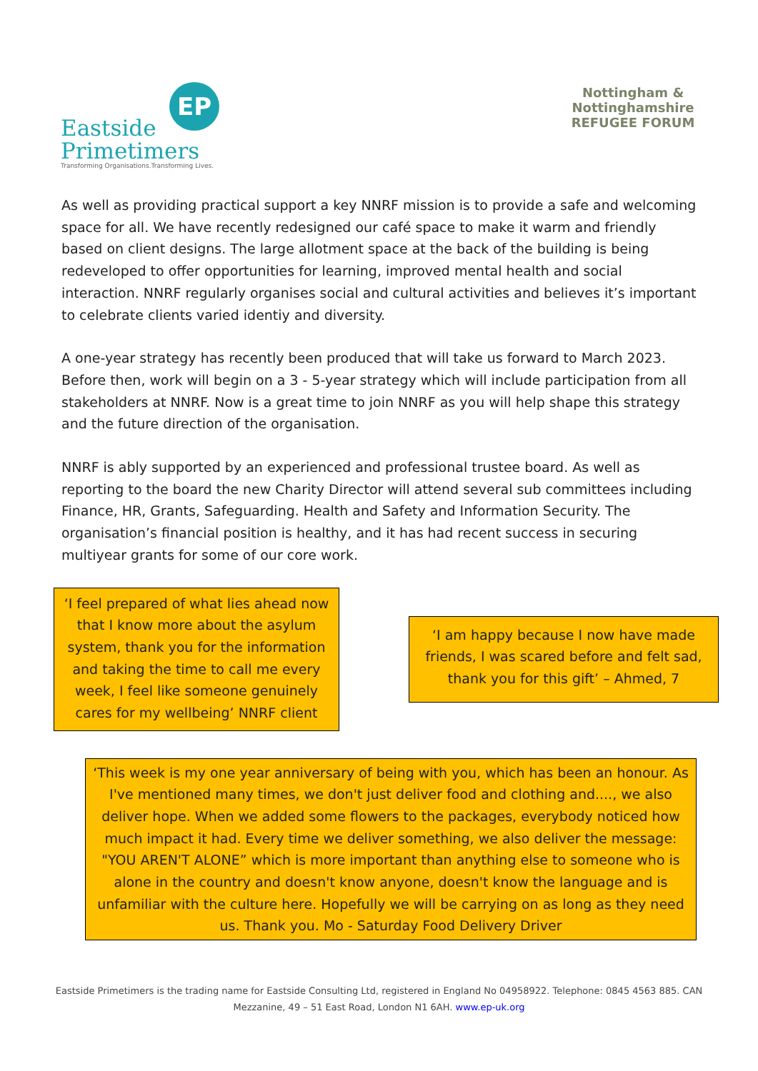EP
Eastside
Primetimers
Transforming Organisations.Transforming Lives.
Nottingham & Nottinghamshire
REFUGEE FORUM
As well as providing practical support a key NNRF mission is to provide a safe and welcoming space for all. We have recently redesigned our café space to make it warm and friendly based on client designs. The large allotment space at the back of the building is being redeveloped to offer opportunities for learning, improved mental health and social interaction. NNRF regularly organises social and cultural activities and believes it’s important to celebrate clients varied identiy and diversity.
A one-year strategy has recently been produced that will take us forward to March 2023. Before then, work will begin on a 3 - 5-year strategy which will include participation from all stakeholders at NNRF. Now is a great time to join NNRF as you will help shape this strategy and the future direction of the organisation.
NNRF is ably supported by an experienced and professional trustee board. As well as reporting to the board the new Charity Director will attend several sub committees including Finance, HR, Grants, Safeguarding. Health and Safety and Information Security. The organisation’s financial position is healthy, and it has had recent success in securing multiyear grants for some of our core work.
‘I feel prepared of what lies ahead now that I know more about the asylum system, thank you for the information and taking the time to call me every week, I feel like someone genuinely cares for my wellbeing’ NNRF client
‘I am happy because I now have made friends, I was scared before and felt sad, thank you for this gift’ – Ahmed, 7
‘This week is my one year anniversary of being with you, which has been an honour. As I've mentioned many times, we don't just deliver food and clothing and...., we also deliver hope. When we added some flowers to the packages, everybody noticed how much impact it had. Every time we deliver something, we also deliver the message: "YOU AREN'T ALONE” which is more important than anything else to someone who is alone in the country and doesn't know anyone, doesn't know the language and is unfamiliar with the culture here. Hopefully we will be carrying on as long as they need us. Thank you. Mo - Saturday Food Delivery Driver
Eastside Primetimers is the trading name for Eastside Consulting Ltd, registered in England No 04958922. Telephone: 0845 4563 885. CAN
Mezzanine, 49 – 51 East Road, London N1 6AH. www.ep-uk.org